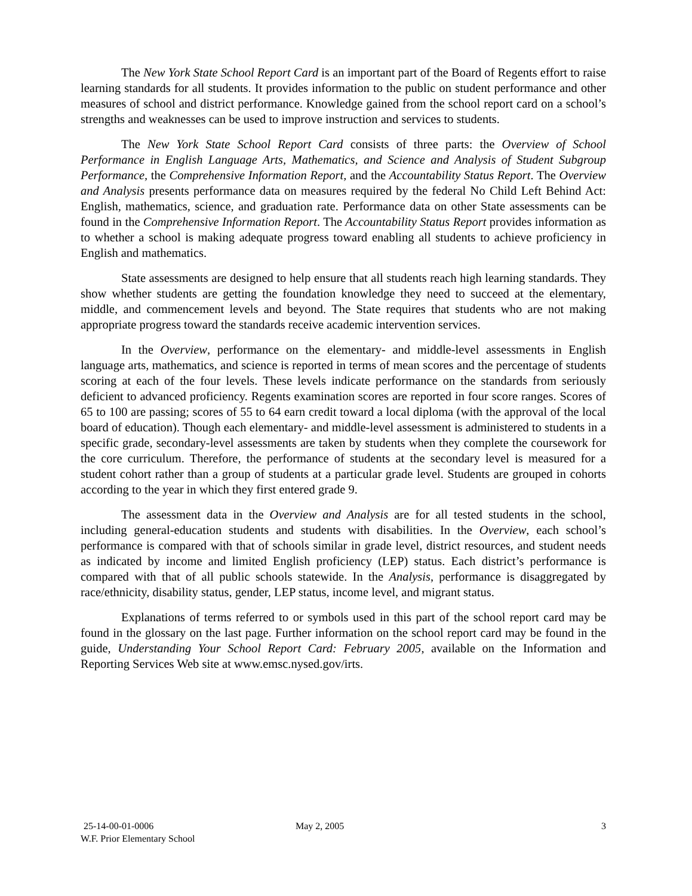The New York State School Report Card is an important part of the Board of Regents effort to raise learning standards for all students. It provides information to the public on student performance and other measures of school and district performance. Knowledge gained from the school report card on a school’s strengths and weaknesses can be used to improve instruction and services to students.
The New York State School Report Card consists of three parts: the Overview of School Performance in English Language Arts, Mathematics, and Science and Analysis of Student Subgroup Performance, the Comprehensive Information Report, and the Accountability Status Report. The Overview and Analysis presents performance data on measures required by the federal No Child Left Behind Act: English, mathematics, science, and graduation rate. Performance data on other State assessments can be found in the Comprehensive Information Report. The Accountability Status Report provides information as to whether a school is making adequate progress toward enabling all students to achieve proficiency in English and mathematics.
State assessments are designed to help ensure that all students reach high learning standards. They show whether students are getting the foundation knowledge they need to succeed at the elementary, middle, and commencement levels and beyond. The State requires that students who are not making appropriate progress toward the standards receive academic intervention services.
In the Overview, performance on the elementary- and middle-level assessments in English language arts, mathematics, and science is reported in terms of mean scores and the percentage of students scoring at each of the four levels. These levels indicate performance on the standards from seriously deficient to advanced proficiency. Regents examination scores are reported in four score ranges. Scores of 65 to 100 are passing; scores of 55 to 64 earn credit toward a local diploma (with the approval of the local board of education). Though each elementary- and middle-level assessment is administered to students in a specific grade, secondary-level assessments are taken by students when they complete the coursework for the core curriculum. Therefore, the performance of students at the secondary level is measured for a student cohort rather than a group of students at a particular grade level. Students are grouped in cohorts according to the year in which they first entered grade 9.
The assessment data in the Overview and Analysis are for all tested students in the school, including general-education students and students with disabilities. In the Overview, each school’s performance is compared with that of schools similar in grade level, district resources, and student needs as indicated by income and limited English proficiency (LEP) status. Each district’s performance is compared with that of all public schools statewide. In the Analysis, performance is disaggregated by race/ethnicity, disability status, gender, LEP status, income level, and migrant status.
Explanations of terms referred to or symbols used in this part of the school report card may be found in the glossary on the last page. Further information on the school report card may be found in the guide, Understanding Your School Report Card: February 2005, available on the Information and Reporting Services Web site at www.emsc.nysed.gov/irts.
25-14-00-01-0006
W.F. Prior Elementary School
May 2, 2005 3